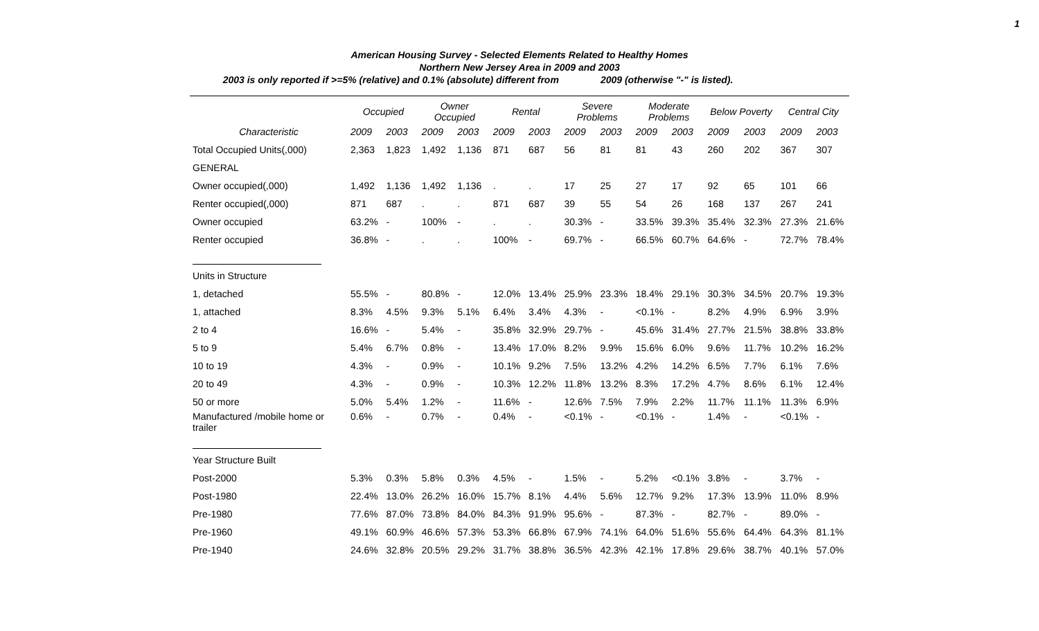1
American Housing Survey - Selected Elements Related to Healthy Homes
Northern New Jersey Area in 2009 and 2003
2003 is only reported if >=5% (relative) and 0.1% (absolute) different from 2009 (otherwise "-" is listed).
| | Occupied | | Owner Occupied | | Rental | | Severe Problems | | Moderate Problems | | Below Poverty | | Central City | |
| --- | --- | --- | --- | --- | --- | --- | --- | --- | --- | --- | --- | --- | --- | --- |
| Characteristic | 2009 | 2003 | 2009 | 2003 | 2009 | 2003 | 2009 | 2003 | 2009 | 2003 | 2009 | 2003 | 2009 | 2003 |
| Total Occupied Units(,000) | 2,363 | 1,823 | 1,492 | 1,136 | 871 | 687 | 56 | 81 | 81 | 43 | 260 | 202 | 367 | 307 |
| GENERAL | | | | | | | | | | | | | | |
| Owner occupied(,000) | 1,492 | 1,136 | 1,492 | 1,136 | . | . | 17 | 25 | 27 | 17 | 92 | 65 | 101 | 66 |
| Renter occupied(,000) | 871 | 687 | . | . | 871 | 687 | 39 | 55 | 54 | 26 | 168 | 137 | 267 | 241 |
| Owner occupied | 63.2% | - | 100% | - | . | . | 30.3% | - | 33.5% | 39.3% | 35.4% | 32.3% | 27.3% | 21.6% |
| Renter occupied | 36.8% | - | . | . | 100% | - | 69.7% | - | 66.5% | 60.7% | 64.6% | - | 72.7% | 78.4% |
| Units in Structure | | | | | | | | | | | | | | |
| 1, detached | 55.5% | - | 80.8% | - | 12.0% | 13.4% | 25.9% | 23.3% | 18.4% | 29.1% | 30.3% | 34.5% | 20.7% | 19.3% |
| 1, attached | 8.3% | 4.5% | 9.3% | 5.1% | 6.4% | 3.4% | 4.3% | - | <0.1% | - | 8.2% | 4.9% | 6.9% | 3.9% |
| 2 to 4 | 16.6% | - | 5.4% | - | 35.8% | 32.9% | 29.7% | - | 45.6% | 31.4% | 27.7% | 21.5% | 38.8% | 33.8% |
| 5 to 9 | 5.4% | 6.7% | 0.8% | - | 13.4% | 17.0% | 8.2% | 9.9% | 15.6% | 6.0% | 9.6% | 11.7% | 10.2% | 16.2% |
| 10 to 19 | 4.3% | - | 0.9% | - | 10.1% | 9.2% | 7.5% | 13.2% | 4.2% | 14.2% | 6.5% | 7.7% | 6.1% | 7.6% |
| 20 to 49 | 4.3% | - | 0.9% | - | 10.3% | 12.2% | 11.8% | 13.2% | 8.3% | 17.2% | 4.7% | 8.6% | 6.1% | 12.4% |
| 50 or more | 5.0% | 5.4% | 1.2% | - | 11.6% | - | 12.6% | 7.5% | 7.9% | 2.2% | 11.7% | 11.1% | 11.3% | 6.9% |
| Manufactured /mobile home or trailer | 0.6% | - | 0.7% | - | 0.4% | - | <0.1% | - | <0.1% | - | 1.4% | - | <0.1% | - |
| Year Structure Built | | | | | | | | | | | | | | |
| Post-2000 | 5.3% | 0.3% | 5.8% | 0.3% | 4.5% | - | 1.5% | - | 5.2% | <0.1% | 3.8% | - | 3.7% | - |
| Post-1980 | 22.4% | 13.0% | 26.2% | 16.0% | 15.7% | 8.1% | 4.4% | 5.6% | 12.7% | 9.2% | 17.3% | 13.9% | 11.0% | 8.9% |
| Pre-1980 | 77.6% | 87.0% | 73.8% | 84.0% | 84.3% | 91.9% | 95.6% | - | 87.3% | - | 82.7% | - | 89.0% | - |
| Pre-1960 | 49.1% | 60.9% | 46.6% | 57.3% | 53.3% | 66.8% | 67.9% | 74.1% | 64.0% | 51.6% | 55.6% | 64.4% | 64.3% | 81.1% |
| Pre-1940 | 24.6% | 32.8% | 20.5% | 29.2% | 31.7% | 38.8% | 36.5% | 42.3% | 42.1% | 17.8% | 29.6% | 38.7% | 40.1% | 57.0% |